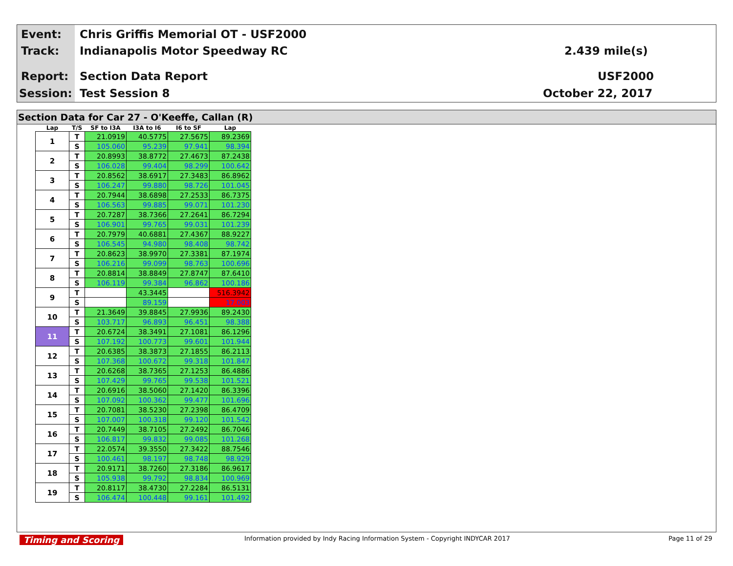Event:
Chris Griffis Memorial OT - USF2000
Track: Indianapolis Motor Speedway RC 2.439 mile(s)
Report: Section Data Report USF2000
Session: Test Session 8 October 22, 2017
Section Data for Car 27 - O'Keeffe, Callan (R)
| Lap | T/S | SF to I3A | I3A to I6 | I6 to SF | Lap |
| --- | --- | --- | --- | --- | --- |
| 1 | T | 21.0919 | 40.5775 | 27.5675 | 89.2369 |
| | S | 105.060 | 95.239 | 97.941 | 98.394 |
| 2 | T | 20.8993 | 38.8772 | 27.4673 | 87.2438 |
| | S | 106.028 | 99.404 | 98.299 | 100.642 |
| 3 | T | 20.8562 | 38.6917 | 27.3483 | 86.8962 |
| | S | 106.247 | 99.880 | 98.726 | 101.045 |
| 4 | T | 20.7944 | 38.6898 | 27.2533 | 86.7375 |
| | S | 106.563 | 99.885 | 99.071 | 101.230 |
| 5 | T | 20.7287 | 38.7366 | 27.2641 | 86.7294 |
| | S | 106.901 | 99.765 | 99.031 | 101.239 |
| 6 | T | 20.7979 | 40.6881 | 27.4367 | 88.9227 |
| | S | 106.545 | 94.980 | 98.408 | 98.742 |
| 7 | T | 20.8623 | 38.9970 | 27.3381 | 87.1974 |
| | S | 106.216 | 99.099 | 98.763 | 100.696 |
| 8 | T | 20.8814 | 38.8849 | 27.8747 | 87.6410 |
| | S | 106.119 | 99.384 | 96.862 | 100.186 |
| 9 | T | | 43.3445 | | 516.3942 |
| | S | | 89.159 | | 17.003 |
| 10 | T | 21.3649 | 39.8845 | 27.9936 | 89.2430 |
| | S | 103.717 | 96.893 | 96.451 | 98.388 |
| 11 | T | 20.6724 | 38.3491 | 27.1081 | 86.1296 |
| | S | 107.192 | 100.773 | 99.601 | 101.944 |
| 12 | T | 20.6385 | 38.3873 | 27.1855 | 86.2113 |
| | S | 107.368 | 100.672 | 99.318 | 101.847 |
| 13 | T | 20.6268 | 38.7365 | 27.1253 | 86.4886 |
| | S | 107.429 | 99.765 | 99.538 | 101.521 |
| 14 | T | 20.6916 | 38.5060 | 27.1420 | 86.3396 |
| | S | 107.092 | 100.362 | 99.477 | 101.696 |
| 15 | T | 20.7081 | 38.5230 | 27.2398 | 86.4709 |
| | S | 107.007 | 100.318 | 99.120 | 101.542 |
| 16 | T | 20.7449 | 38.7105 | 27.2492 | 86.7046 |
| | S | 106.817 | 99.832 | 99.085 | 101.268 |
| 17 | T | 22.0574 | 39.3550 | 27.3422 | 88.7546 |
| | S | 100.461 | 98.197 | 98.748 | 98.929 |
| 18 | T | 20.9171 | 38.7260 | 27.3186 | 86.9617 |
| | S | 105.938 | 99.792 | 98.834 | 100.969 |
| 19 | T | 20.8117 | 38.4730 | 27.2284 | 86.5131 |
| | S | 106.474 | 100.448 | 99.161 | 101.492 |
Timing and Scoring
Information provided by Indy Racing Information System - Copyright INDYCAR 2017
Page 11 of 29